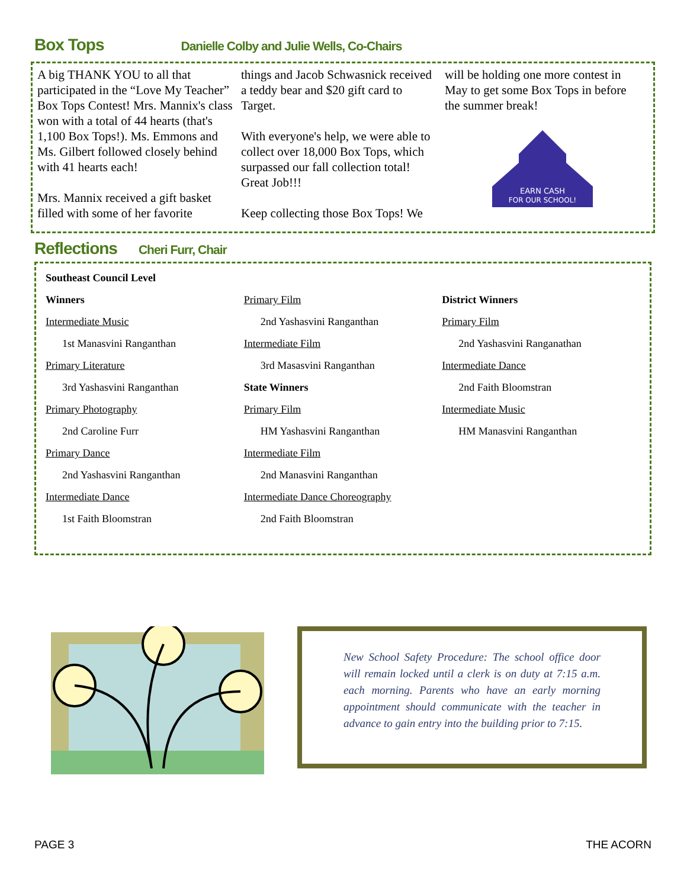Box Tops Danielle Colby and Julie Wells, Co-Chairs
A big THANK YOU to all that participated in the “Love My Teacher” Box Tops Contest! Mrs. Mannix's class won with a total of 44 hearts (that's 1,100 Box Tops!). Ms. Emmons and Ms. Gilbert followed closely behind with 41 hearts each!
Mrs. Mannix received a gift basket filled with some of her favorite
things and Jacob Schwasnick received a teddy bear and $20 gift card to Target.
With everyone's help, we were able to collect over 18,000 Box Tops, which surpassed our fall collection total! Great Job!!!
Keep collecting those Box Tops! We
will be holding one more contest in May to get some Box Tops in before the summer break!
EARN CASH
FOR OUR SCHOOL!
Reflections Cheri Furr, Chair
Southeast Council Level
Winners
Intermediate Music
1st Manasvini Ranganthan
Primary Literature
3rd Yashasvini Ranganthan
Primary Photography
2nd Caroline Furr
Primary Dance
2nd Yashasvini Ranganthan
Intermediate Dance
1st Faith Bloomstran
Primary Film
2nd Yashasvini Ranganthan
Intermediate Film
3rd Masasvini Ranganthan
State Winners
Primary Film
HM Yashasvini Ranganthan
Intermediate Film
2nd Manasvini Ranganthan
Intermediate Dance Choreography
2nd Faith Bloomstran
District Winners
Primary Film
2nd Yashasvini Ranganathan
Intermediate Dance
2nd Faith Bloomstran
Intermediate Music
HM Manasvini Ranganthan
New School Safety Procedure: The school office door will remain locked until a clerk is on duty at 7:15 a.m. each morning. Parents who have an early morning appointment should communicate with the teacher in advance to gain entry into the building prior to 7:15.
PAGE 3 THE ACORN